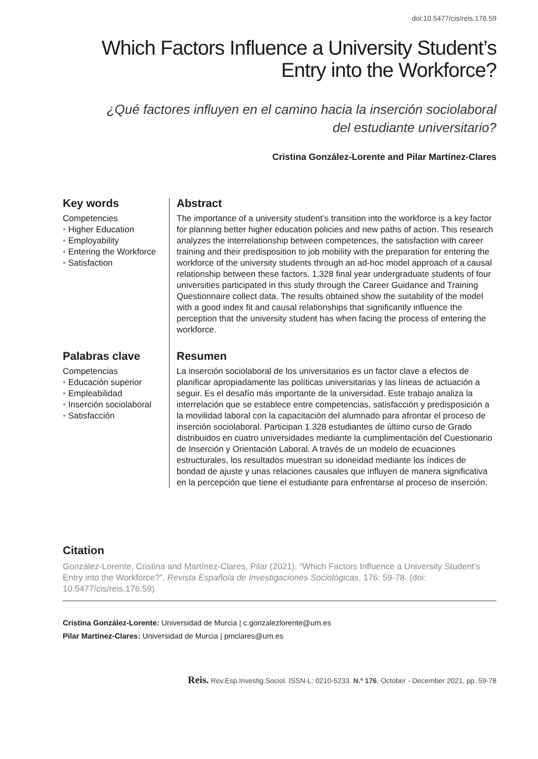doi:10.5477/cis/reis.176.59
Which Factors Influence a University Student’s
Entry into the Workforce?
¿Qué factores influyen en el camino hacia la inserción sociolaboral
del estudiante universitario?
Cristina González-Lorente and Pilar Martínez-Clares
Key words
Competencies
• Higher Education
• Employability
• Entering the Workforce
• Satisfaction
Abstract
The importance of a university student’s transition into the workforce is a key factor for planning better higher education policies and new paths of action. This research analyzes the interrelationship between competences, the satisfaction with career training and their predisposition to job mobility with the preparation for entering the workforce of the university students through an ad-hoc model approach of a causal relationship between these factors. 1,328 final year undergraduate students of four universities participated in this study through the Career Guidance and Training Questionnaire collect data. The results obtained show the suitability of the model with a good index fit and causal relationships that significantly influence the perception that the university student has when facing the process of entering the workforce.
Palabras clave
Competencias
• Educación superior
• Empleabilidad
• Inserción sociolaboral
• Satisfacción
Resumen
La inserción sociolaboral de los universitarios es un factor clave a efectos de planificar apropiadamente las políticas universitarias y las líneas de actuación a seguir. Es el desafío más importante de la universidad. Este trabajo analiza la interrelación que se establece entre competencias, satisfacción y predisposición a la movilidad laboral con la capacitación del alumnado para afrontar el proceso de inserción sociolaboral. Participan 1.328 estudiantes de último curso de Grado distribuidos en cuatro universidades mediante la cumplimentación del Cuestionario de Inserción y Orientación Laboral. A través de un modelo de ecuaciones estructurales, los resultados muestran su idoneidad mediante los índices de bondad de ajuste y unas relaciones causales que influyen de manera significativa en la percepción que tiene el estudiante para enfrentarse al proceso de inserción.
Citation
González-Lorente, Cristina and Martínez-Clares, Pilar (2021). “Which Factors Influence a University Student’s Entry into the Workforce?”. Revista Española de Investigaciones Sociológicas, 176: 59-78. (doi: 10.5477/cis/reis.176.59)
Cristina González-Lorente: Universidad de Murcia | c.gonzalezlorente@um.es
Pilar Martínez-Clares: Universidad de Murcia | pmclares@um.es
Reis. Rev.Esp.Investig.Sociol. ISSN-L: 0210-5233. N.º 176, October - December 2021, pp. 59-78